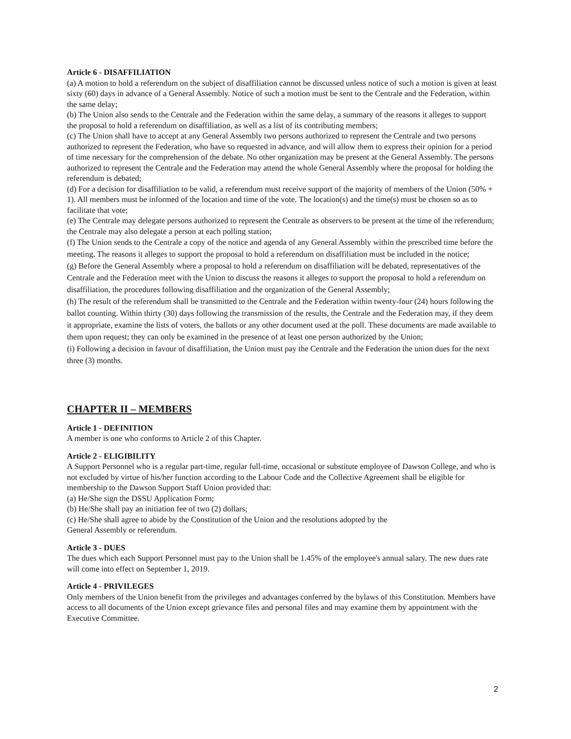Article 6 - DISAFFILIATION
(a) A motion to hold a referendum on the subject of disaffiliation cannot be discussed unless notice of such a motion is given at least sixty (60) days in advance of a General Assembly. Notice of such a motion must be sent to the Centrale and the Federation, within the same delay;
(b) The Union also sends to the Centrale and the Federation within the same delay, a summary of the reasons it alleges to support the proposal to hold a referendum on disaffiliation, as well as a list of its contributing members;
(c) The Union shall have to accept at any General Assembly two persons authorized to represent the Centrale and two persons authorized to represent the Federation, who have so requested in advance, and will allow them to express their opinion for a period of time necessary for the comprehension of the debate. No other organization may be present at the General Assembly. The persons authorized to represent the Centrale and the Federation may attend the whole General Assembly where the proposal for holding the referendum is debated;
(d) For a decision for disaffiliation to be valid, a referendum must receive support of the majority of members of the Union (50% + 1). All members must be informed of the location and time of the vote. The location(s) and the time(s) must be chosen so as to facilitate that vote;
(e) The Centrale may delegate persons authorized to represent the Centrale as observers to be present at the time of the referendum; the Centrale may also delegate a person at each polling station;
(f) The Union sends to the Centrale a copy of the notice and agenda of any General Assembly within the prescribed time before the meeting. The reasons it alleges to support the proposal to hold a referendum on disaffiliation must be included in the notice;
(g) Before the General Assembly where a proposal to hold a referendum on disaffiliation will be debated, representatives of the Centrale and the Federation meet with the Union to discuss the reasons it alleges to support the proposal to hold a referendum on disaffiliation, the procedures following disaffiliation and the organization of the General Assembly;
(h) The result of the referendum shall be transmitted to the Centrale and the Federation within twenty-four (24) hours following the ballot counting. Within thirty (30) days following the transmission of the results, the Centrale and the Federation may, if they deem it appropriate, examine the lists of voters, the ballots or any other document used at the poll. These documents are made available to them upon request; they can only be examined in the presence of at least one person authorized by the Union;
(i) Following a decision in favour of disaffiliation, the Union must pay the Centrale and the Federation the union dues for the next three (3) months.
CHAPTER II – MEMBERS
Article 1 - DEFINITION
A member is one who conforms to Article 2 of this Chapter.
Article 2 - ELIGIBILITY
A Support Personnel who is a regular part-time, regular full-time, occasional or substitute employee of Dawson College, and who is not excluded by virtue of his/her function according to the Labour Code and the Collective Agreement shall be eligible for membership to the Dawson Support Staff Union provided that:
(a) He/She sign the DSSU Application Form;
(b) He/She shall pay an initiation fee of two (2) dollars;
(c) He/She shall agree to abide by the Constitution of the Union and the resolutions adopted by the
General Assembly or referendum.
Article 3 - DUES
The dues which each Support Personnel must pay to the Union shall be 1.45% of the employee's annual salary. The new dues rate will come into effect on September 1, 2019.
Article 4 - PRIVILEGES
Only members of the Union benefit from the privileges and advantages conferred by the bylaws of this Constitution. Members have access to all documents of the Union except grievance files and personal files and may examine them by appointment with the Executive Committee.
2